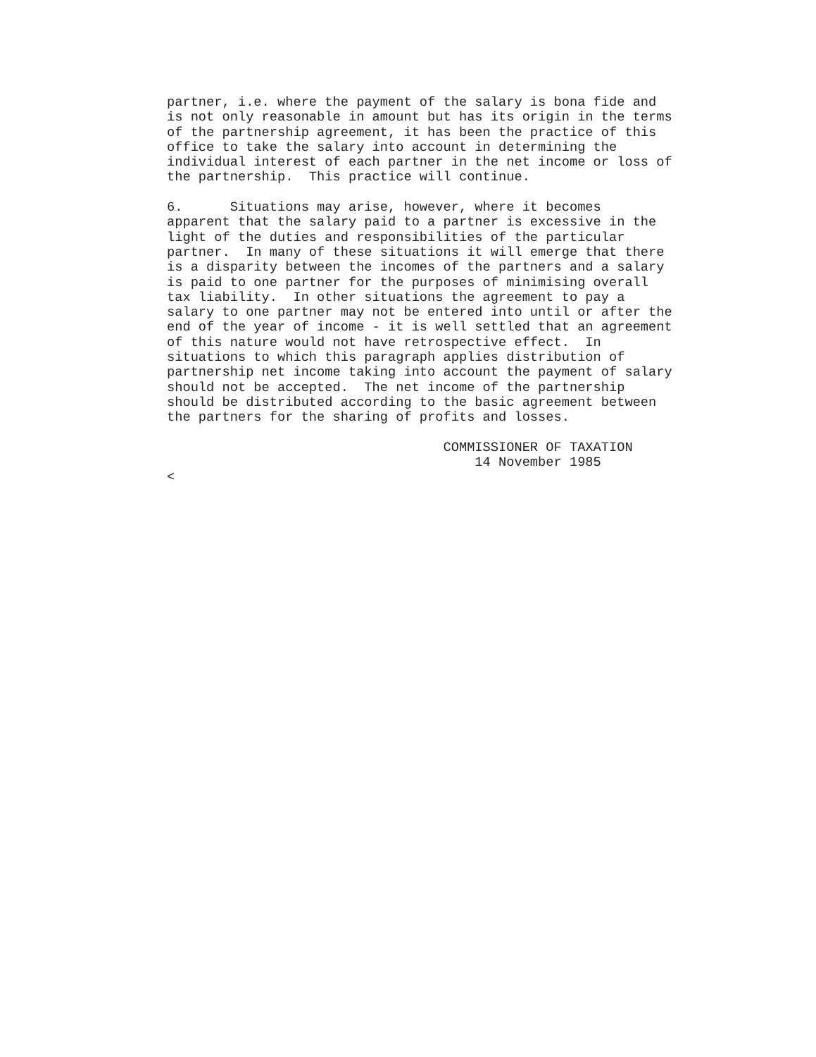partner, i.e. where the payment of the salary is bona fide and
is not only reasonable in amount but has its origin in the terms
of the partnership agreement, it has been the practice of this
office to take the salary into account in determining the
individual interest of each partner in the net income or loss of
the partnership.  This practice will continue.

6.      Situations may arise, however, where it becomes
apparent that the salary paid to a partner is excessive in the
light of the duties and responsibilities of the particular
partner.  In many of these situations it will emerge that there
is a disparity between the incomes of the partners and a salary
is paid to one partner for the purposes of minimising overall
tax liability.  In other situations the agreement to pay a
salary to one partner may not be entered into until or after the
end of the year of income - it is well settled that an agreement
of this nature would not have retrospective effect.  In
situations to which this paragraph applies distribution of
partnership net income taking into account the payment of salary
should not be accepted.  The net income of the partnership
should be distributed according to the basic agreement between
the partners for the sharing of profits and losses.

                                   COMMISSIONER OF TAXATION
                                       14 November 1985
<